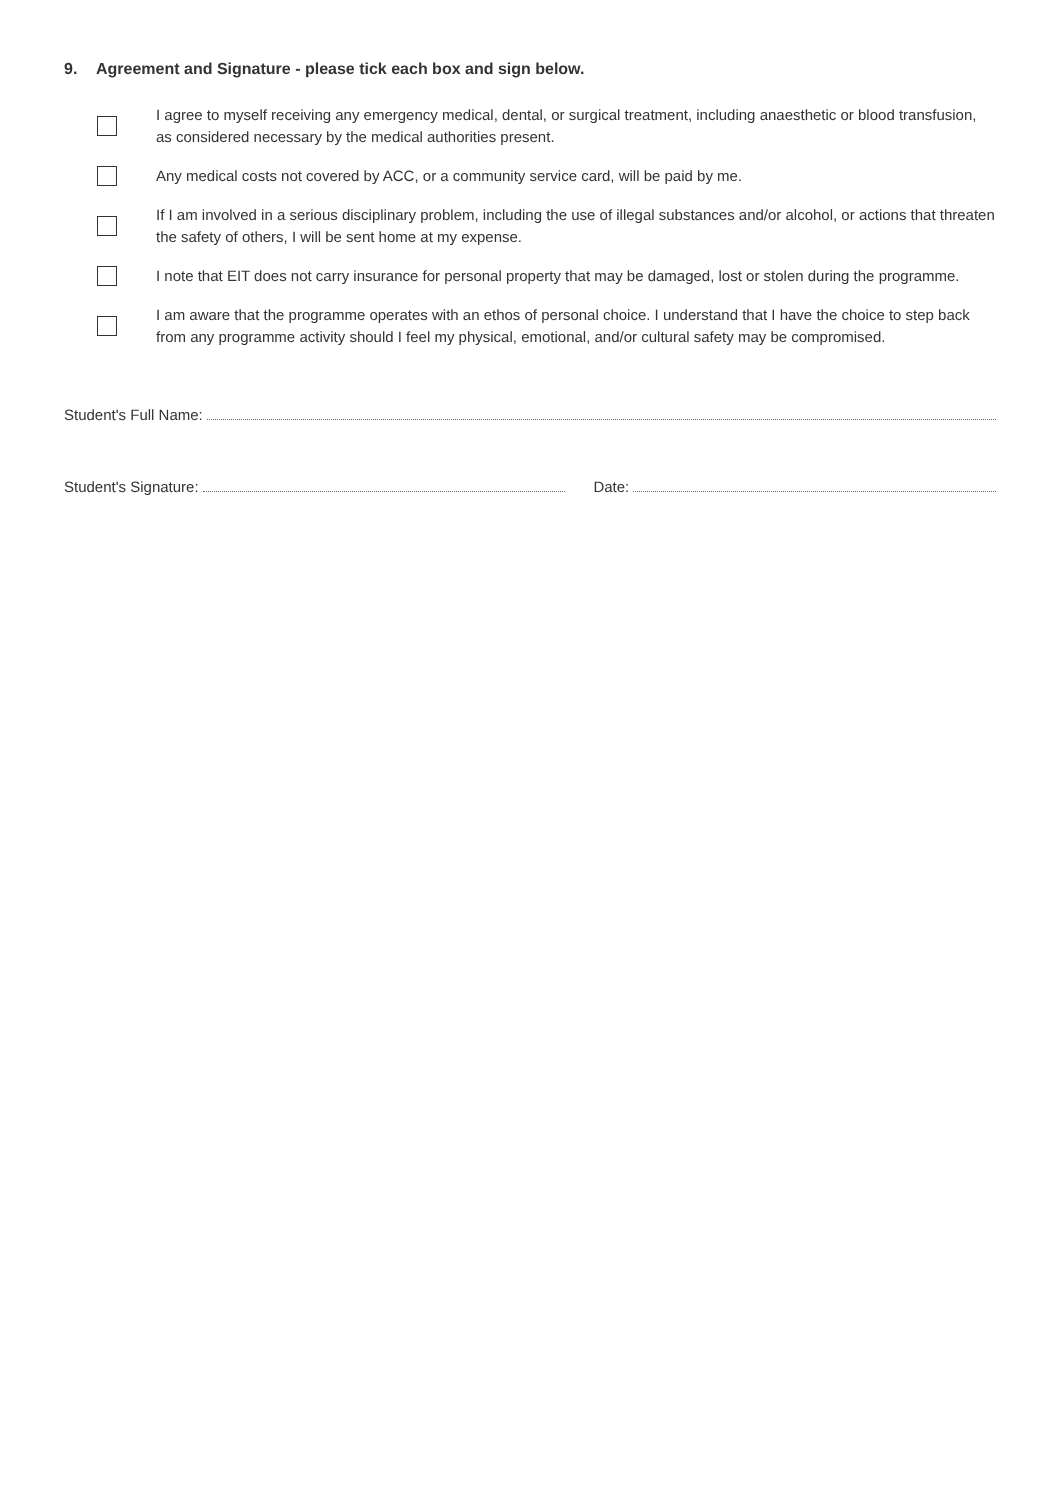9. Agreement and Signature - please tick each box and sign below.
I agree to myself receiving any emergency medical, dental, or surgical treatment, including anaesthetic or blood transfusion, as considered necessary by the medical authorities present.
Any medical costs not covered by ACC, or a community service card, will be paid by me.
If I am involved in a serious disciplinary problem, including the use of illegal substances and/or alcohol, or actions that threaten the safety of others, I will be sent home at my expense.
I note that EIT does not carry insurance for personal property that may be damaged, lost or stolen during the programme.
I am aware that the programme operates with an ethos of personal choice. I understand that I have the choice to step back from any programme activity should I feel my physical, emotional, and/or cultural safety may be compromised.
Student's Full Name:
Student's Signature: Date: